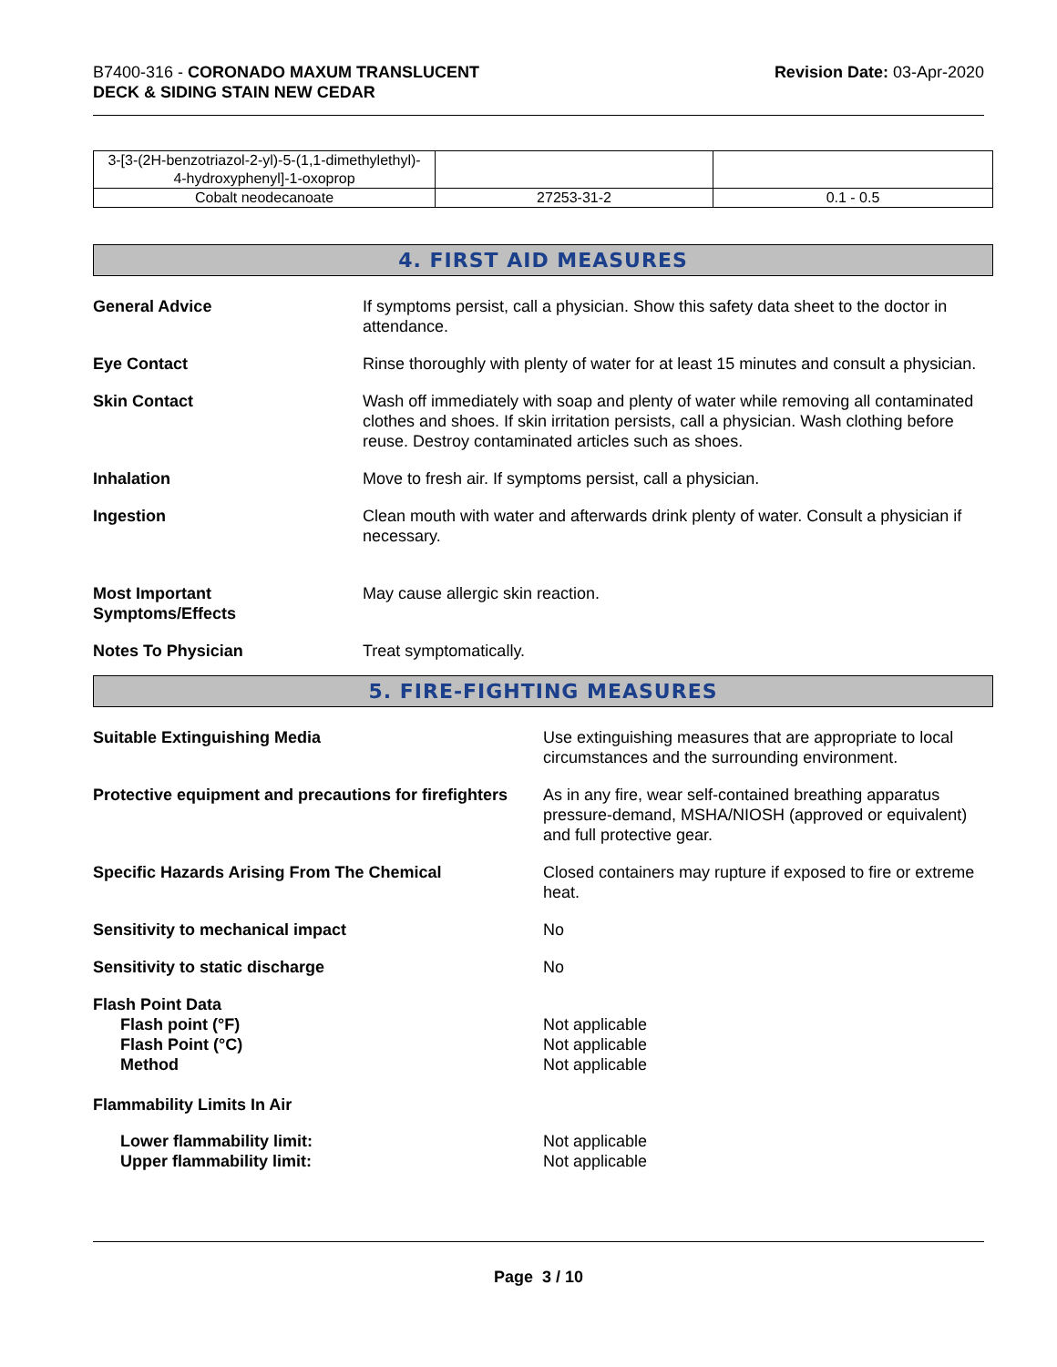B7400-316 - CORONADO MAXUM TRANSLUCENT
DECK & SIDING STAIN NEW CEDAR
Revision Date: 03-Apr-2020
| 3-[3-(2H-benzotriazol-2-yl)-5-(1,1-dimethylethyl)- 4-hydroxyphenyl]-1-oxoprop | | |
| Cobalt neodecanoate | 27253-31-2 | 0.1 - 0.5 |
4. FIRST AID MEASURES
General Advice If symptoms persist, call a physician. Show this safety data sheet to the doctor in attendance.
Eye Contact Rinse thoroughly with plenty of water for at least 15 minutes and consult a physician.
Skin Contact Wash off immediately with soap and plenty of water while removing all contaminated clothes and shoes. If skin irritation persists, call a physician. Wash clothing before reuse. Destroy contaminated articles such as shoes.
Inhalation Move to fresh air. If symptoms persist, call a physician.
Ingestion Clean mouth with water and afterwards drink plenty of water. Consult a physician if necessary.
Most Important
Symptoms/Effects
May cause allergic skin reaction.
Notes To Physician Treat symptomatically.
5. FIRE-FIGHTING MEASURES
Suitable Extinguishing Media Use extinguishing measures that are appropriate to local circumstances and the surrounding environment.
Protective equipment and precautions for firefighters
As in any fire, wear self-contained breathing apparatus pressure-demand, MSHA/NIOSH (approved or equivalent) and full protective gear.
Specific Hazards Arising From The Chemical
Closed containers may rupture if exposed to fire or extreme heat.
Sensitivity to mechanical impact
No
Sensitivity to static discharge
No
Flash Point Data
Flash point (°F)
Flash Point (°C)
Method
Not applicable
Not applicable
Not applicable
Flammability Limits In Air
Lower flammability limit:
Upper flammability limit:
Not applicable
Not applicable
Page 3 / 10